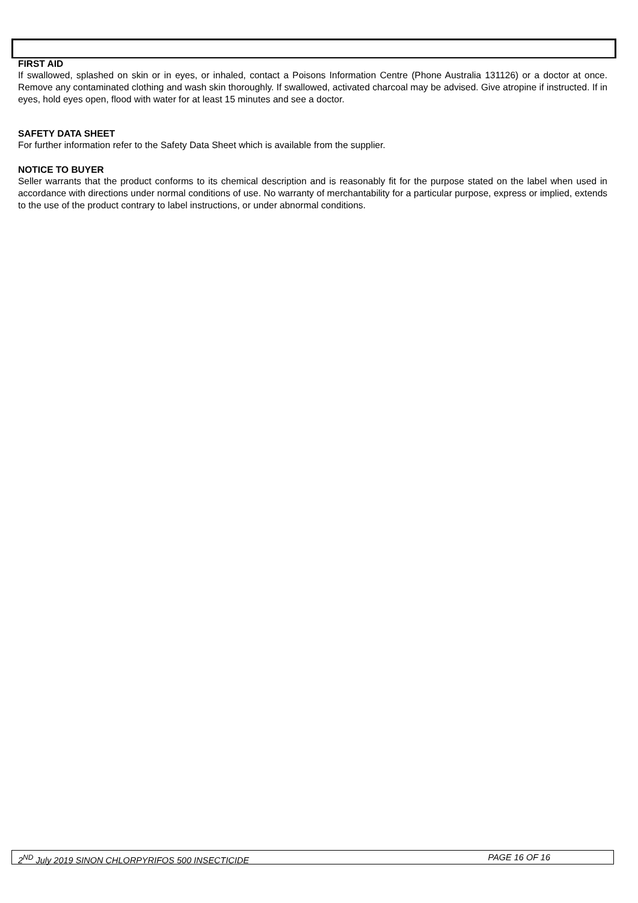FIRST AID
If swallowed, splashed on skin or in eyes, or inhaled, contact a Poisons Information Centre (Phone Australia 131126) or a doctor at once. Remove any contaminated clothing and wash skin thoroughly. If swallowed, activated charcoal may be advised. Give atropine if instructed. If in eyes, hold eyes open, flood with water for at least 15 minutes and see a doctor.
SAFETY DATA SHEET
For further information refer to the Safety Data Sheet which is available from the supplier.
NOTICE TO BUYER
Seller warrants that the product conforms to its chemical description and is reasonably fit for the purpose stated on the label when used in accordance with directions under normal conditions of use. No warranty of merchantability for a particular purpose, express or implied, extends to the use of the product contrary to label instructions, or under abnormal conditions.
2<sup>ND</sup> July 2019 SINON CHLORPYRIFOS 500 INSECTICIDE PAGE 16 OF 16